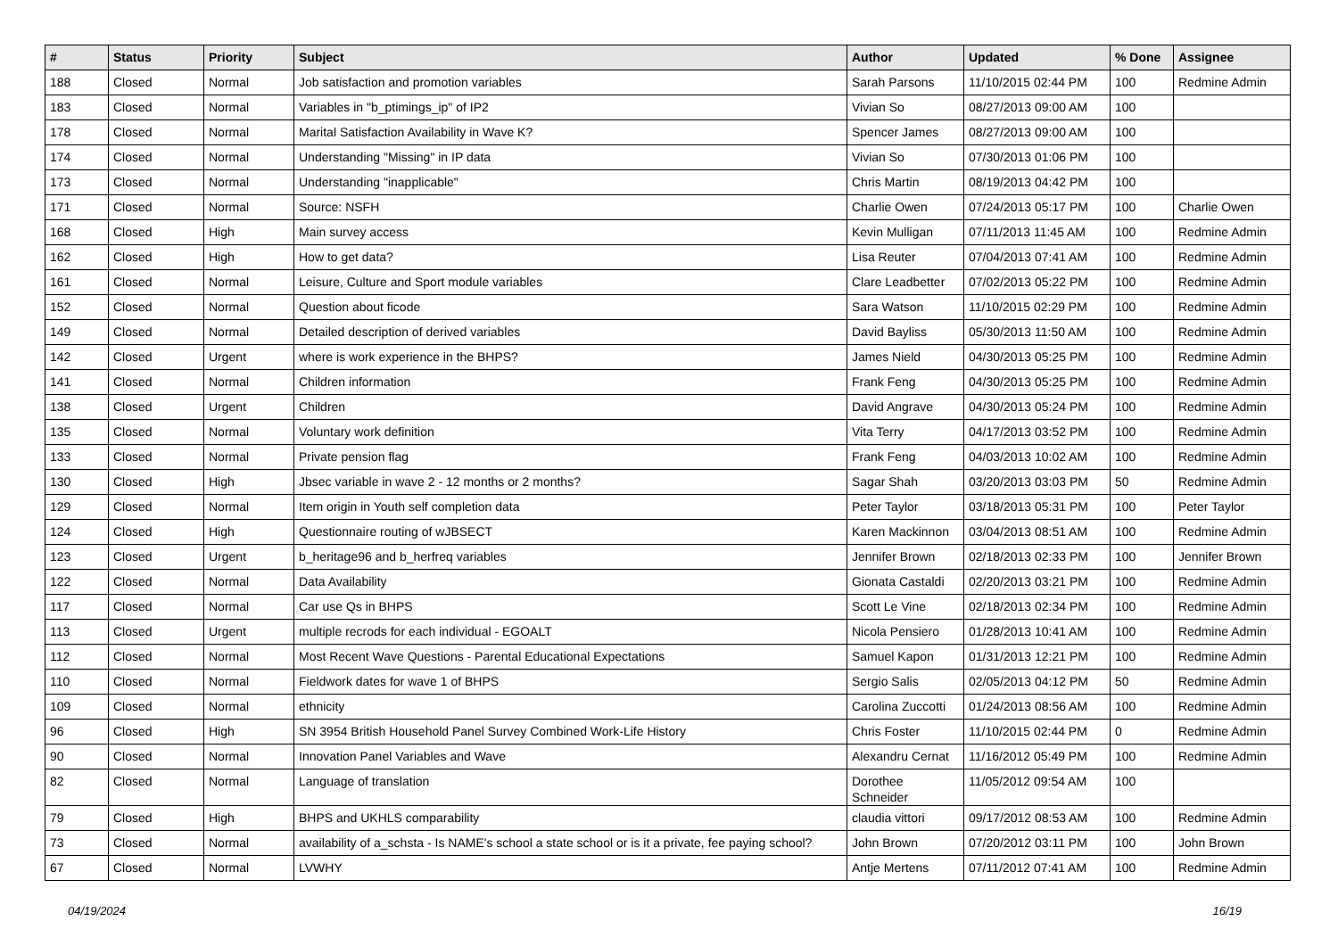| # | Status | Priority | Subject | Author | Updated | % Done | Assignee |
| --- | --- | --- | --- | --- | --- | --- | --- |
| 188 | Closed | Normal | Job satisfaction and promotion variables | Sarah Parsons | 11/10/2015 02:44 PM | 100 | Redmine Admin |
| 183 | Closed | Normal | Variables in "b_ptimings_ip" of IP2 | Vivian So | 08/27/2013 09:00 AM | 100 | |
| 178 | Closed | Normal | Marital Satisfaction Availability in Wave K? | Spencer James | 08/27/2013 09:00 AM | 100 | |
| 174 | Closed | Normal | Understanding "Missing" in IP data | Vivian So | 07/30/2013 01:06 PM | 100 | |
| 173 | Closed | Normal | Understanding "inapplicable" | Chris Martin | 08/19/2013 04:42 PM | 100 | |
| 171 | Closed | Normal | Source: NSFH | Charlie Owen | 07/24/2013 05:17 PM | 100 | Charlie Owen |
| 168 | Closed | High | Main survey access | Kevin Mulligan | 07/11/2013 11:45 AM | 100 | Redmine Admin |
| 162 | Closed | High | How to get data? | Lisa Reuter | 07/04/2013 07:41 AM | 100 | Redmine Admin |
| 161 | Closed | Normal | Leisure, Culture and Sport module variables | Clare Leadbetter | 07/02/2013 05:22 PM | 100 | Redmine Admin |
| 152 | Closed | Normal | Question about ficode | Sara Watson | 11/10/2015 02:29 PM | 100 | Redmine Admin |
| 149 | Closed | Normal | Detailed description of derived variables | David Bayliss | 05/30/2013 11:50 AM | 100 | Redmine Admin |
| 142 | Closed | Urgent | where is work experience in the BHPS? | James Nield | 04/30/2013 05:25 PM | 100 | Redmine Admin |
| 141 | Closed | Normal | Children information | Frank Feng | 04/30/2013 05:25 PM | 100 | Redmine Admin |
| 138 | Closed | Urgent | Children | David Angrave | 04/30/2013 05:24 PM | 100 | Redmine Admin |
| 135 | Closed | Normal | Voluntary work definition | Vita Terry | 04/17/2013 03:52 PM | 100 | Redmine Admin |
| 133 | Closed | Normal | Private pension flag | Frank Feng | 04/03/2013 10:02 AM | 100 | Redmine Admin |
| 130 | Closed | High | Jbsec variable in wave 2 - 12 months or 2 months? | Sagar Shah | 03/20/2013 03:03 PM | 50 | Redmine Admin |
| 129 | Closed | Normal | Item origin in Youth self completion data | Peter Taylor | 03/18/2013 05:31 PM | 100 | Peter Taylor |
| 124 | Closed | High | Questionnaire routing of wJBSECT | Karen Mackinnon | 03/04/2013 08:51 AM | 100 | Redmine Admin |
| 123 | Closed | Urgent | b_heritage96 and b_herfreq variables | Jennifer Brown | 02/18/2013 02:33 PM | 100 | Jennifer Brown |
| 122 | Closed | Normal | Data Availability | Gionata Castaldi | 02/20/2013 03:21 PM | 100 | Redmine Admin |
| 117 | Closed | Normal | Car use Qs in BHPS | Scott Le Vine | 02/18/2013 02:34 PM | 100 | Redmine Admin |
| 113 | Closed | Urgent | multiple recrods for each individual - EGOALT | Nicola Pensiero | 01/28/2013 10:41 AM | 100 | Redmine Admin |
| 112 | Closed | Normal | Most Recent Wave Questions - Parental Educational Expectations | Samuel Kapon | 01/31/2013 12:21 PM | 100 | Redmine Admin |
| 110 | Closed | Normal | Fieldwork dates for wave 1 of BHPS | Sergio Salis | 02/05/2013 04:12 PM | 50 | Redmine Admin |
| 109 | Closed | Normal | ethnicity | Carolina Zuccotti | 01/24/2013 08:56 AM | 100 | Redmine Admin |
| 96 | Closed | High | SN 3954 British Household Panel Survey Combined Work-Life History | Chris Foster | 11/10/2015 02:44 PM | 0 | Redmine Admin |
| 90 | Closed | Normal | Innovation Panel Variables and Wave | Alexandru Cernat | 11/16/2012 05:49 PM | 100 | Redmine Admin |
| 82 | Closed | Normal | Language of translation | Dorothee Schneider | 11/05/2012 09:54 AM | 100 | |
| 79 | Closed | High | BHPS and UKHLS comparability | claudia vittori | 09/17/2012 08:53 AM | 100 | Redmine Admin |
| 73 | Closed | Normal | availability of a_schsta - Is NAME's school a state school or is it a private, fee paying school? | John Brown | 07/20/2012 03:11 PM | 100 | John Brown |
| 67 | Closed | Normal | LVWHY | Antje Mertens | 07/11/2012 07:41 AM | 100 | Redmine Admin |
04/19/2024 16/19